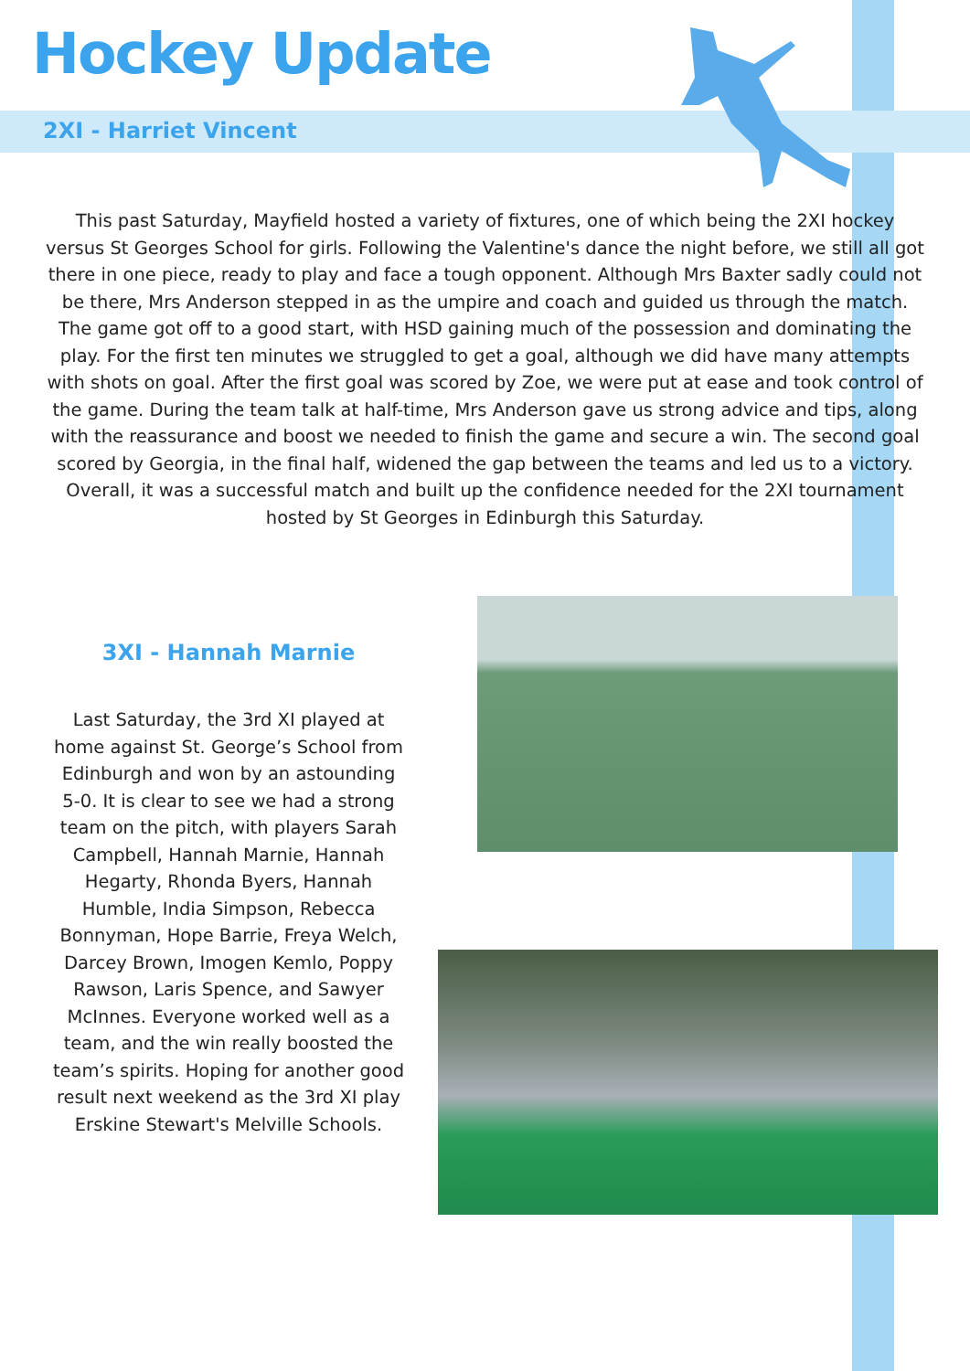Hockey Update
2XI - Harriet Vincent
This past Saturday, Mayfield hosted a variety of fixtures, one of which being the 2XI hockey versus St Georges School for girls. Following the Valentine's dance the night before, we still all got there in one piece, ready to play and face a tough opponent. Although Mrs Baxter sadly could not be there, Mrs Anderson stepped in as the umpire and coach and guided us through the match. The game got off to a good start, with HSD gaining much of the possession and dominating the play. For the first ten minutes we struggled to get a goal, although we did have many attempts with shots on goal. After the first goal was scored by Zoe, we were put at ease and took control of the game. During the team talk at half-time, Mrs Anderson gave us strong advice and tips, along with the reassurance and boost we needed to finish the game and secure a win. The second goal scored by Georgia, in the final half, widened the gap between the teams and led us to a victory. Overall, it was a successful match and built up the confidence needed for the 2XI tournament hosted by St Georges in Edinburgh this Saturday.
3XI - Hannah Marnie
Last Saturday, the 3rd XI played at home against St. George’s School from Edinburgh and won by an astounding 5-0. It is clear to see we had a strong team on the pitch, with players Sarah Campbell, Hannah Marnie, Hannah Hegarty, Rhonda Byers, Hannah Humble, India Simpson, Rebecca Bonnyman, Hope Barrie, Freya Welch, Darcey Brown, Imogen Kemlo, Poppy Rawson, Laris Spence, and Sawyer McInnes. Everyone worked well as a team, and the win really boosted the team’s spirits. Hoping for another good result next weekend as the 3rd XI play Erskine Stewart's Melville Schools.